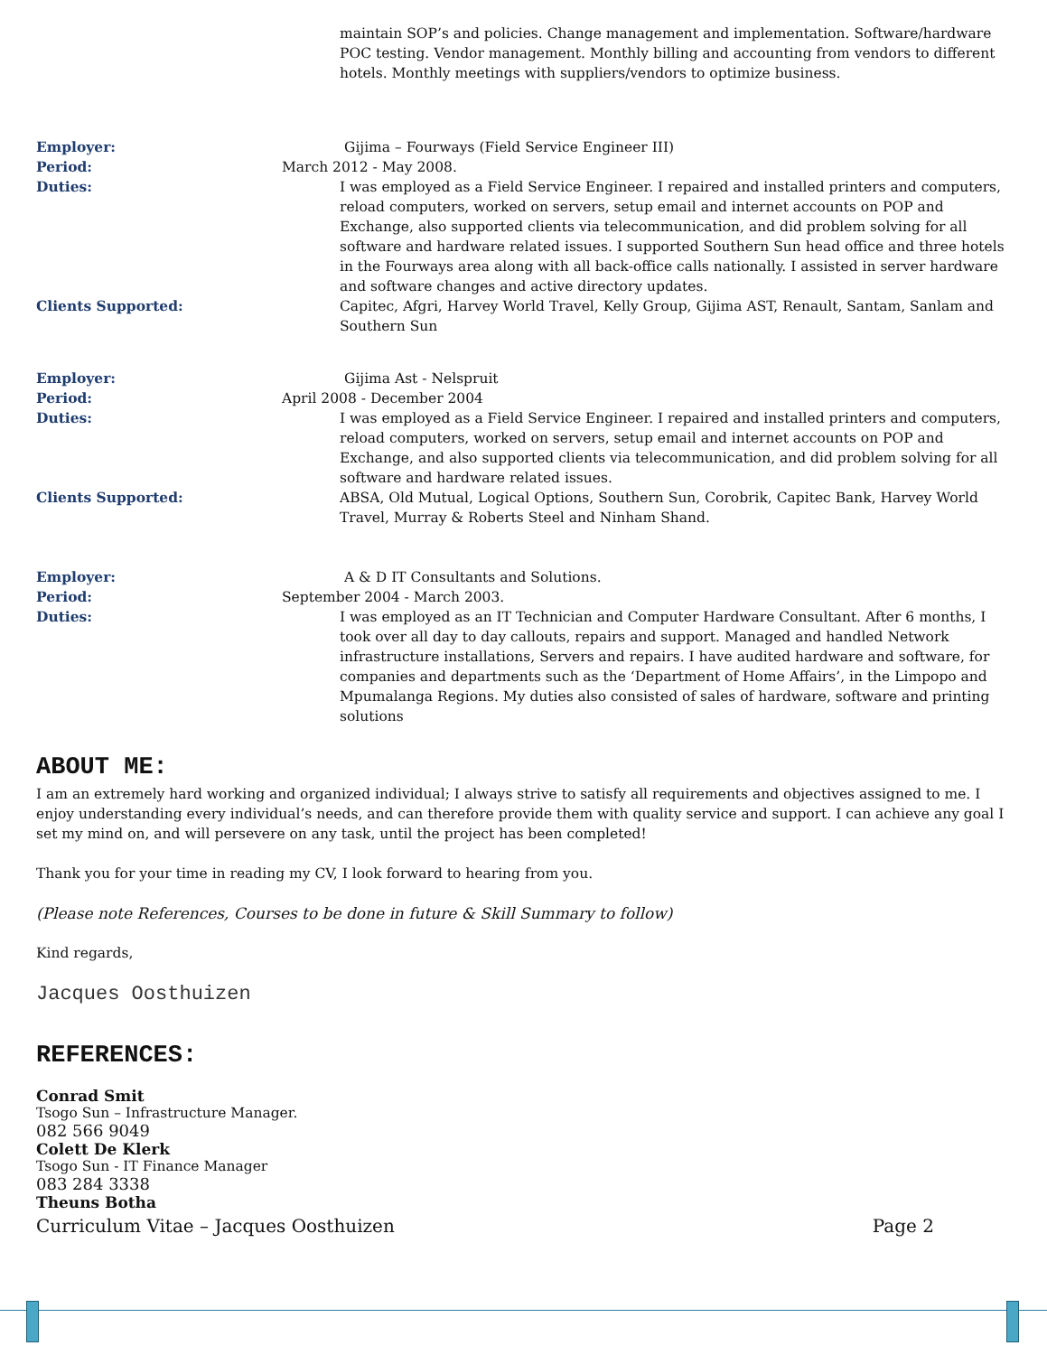maintain SOP’s and policies. Change management and implementation. Software/hardware POC testing. Vendor management. Monthly billing and accounting from vendors to different hotels. Monthly meetings with suppliers/vendors to optimize business.
Employer: Gijima – Fourways (Field Service Engineer III)
Period: March 2012 - May 2008.
Duties: I was employed as a Field Service Engineer. I repaired and installed printers and computers, reload computers, worked on servers, setup email and internet accounts on POP and Exchange, also supported clients via telecommunication, and did problem solving for all software and hardware related issues. I supported Southern Sun head office and three hotels in the Fourways area along with all back-office calls nationally. I assisted in server hardware and software changes and active directory updates.
Clients Supported: Capitec, Afgri, Harvey World Travel, Kelly Group, Gijima AST, Renault, Santam, Sanlam and Southern Sun
Employer: Gijima Ast - Nelspruit
Period: April 2008 - December 2004
Duties: I was employed as a Field Service Engineer. I repaired and installed printers and computers, reload computers, worked on servers, setup email and internet accounts on POP and Exchange, and also supported clients via telecommunication, and did problem solving for all software and hardware related issues.
Clients Supported: ABSA, Old Mutual, Logical Options, Southern Sun, Corobrik, Capitec Bank, Harvey World Travel, Murray & Roberts Steel and Ninham Shand.
Employer: A & D IT Consultants and Solutions.
Period: September 2004 - March 2003.
Duties: I was employed as an IT Technician and Computer Hardware Consultant. After 6 months, I took over all day to day callouts, repairs and support. Managed and handled Network infrastructure installations, Servers and repairs. I have audited hardware and software, for companies and departments such as the ‘Department of Home Affairs’, in the Limpopo and Mpumalanga Regions. My duties also consisted of sales of hardware, software and printing solutions
ABOUT ME:
I am an extremely hard working and organized individual; I always strive to satisfy all requirements and objectives assigned to me. I enjoy understanding every individual’s needs, and can therefore provide them with quality service and support. I can achieve any goal I set my mind on, and will persevere on any task, until the project has been completed!
Thank you for your time in reading my CV, I look forward to hearing from you.
(Please note References, Courses to be done in future & Skill Summary to follow)
Kind regards,
Jacques Oosthuizen
REFERENCES:
Conrad Smit
Tsogo Sun – Infrastructure Manager.
082 566 9049
Colett De Klerk
Tsogo Sun - IT Finance Manager
083 284 3338
Theuns Botha
Curriculum Vitae – Jacques Oosthuizen Page 2